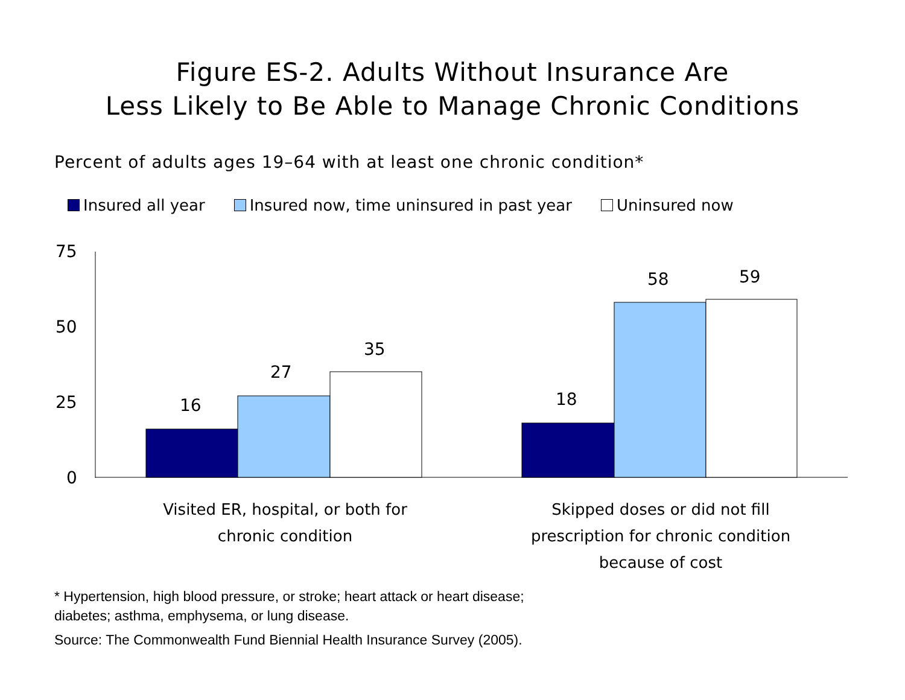Figure ES-2. Adults Without Insurance Are
Less Likely to Be Able to Manage Chronic Conditions
Percent of adults ages 19–64 with at least one chronic condition*
Insured all year Insured now, time uninsured in past year Uninsured now
75
50
25
0
16
27
35
18
58 59
Visited ER, hospital, or both for chronic condition
Skipped doses or did not fill prescription for chronic condition because of cost
* Hypertension, high blood pressure, or stroke; heart attack or heart disease;
diabetes; asthma, emphysema, or lung disease.
Source: The Commonwealth Fund Biennial Health Insurance Survey (2005).